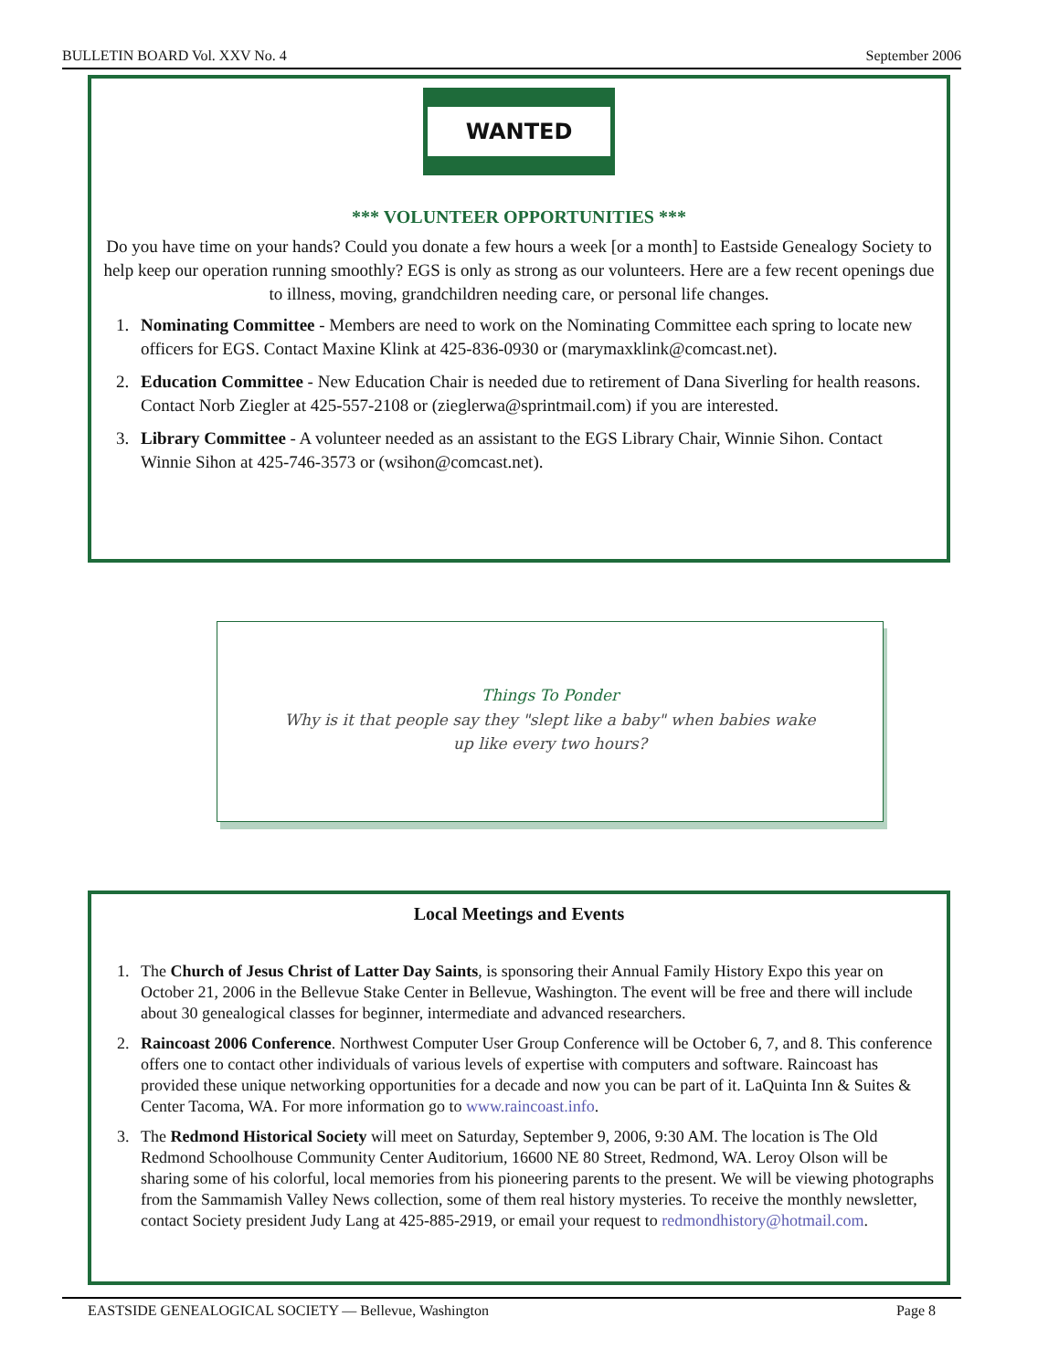BULLETIN BOARD Vol. XXV No. 4 September 2006
WANTED
*** VOLUNTEER OPPORTUNITIES ***
Do you have time on your hands? Could you donate a few hours a week [or a month] to Eastside Genealogy Society to help keep our operation running smoothly? EGS is only as strong as our volunteers. Here are a few recent openings due to illness, moving, grandchildren needing care, or personal life changes.
1. Nominating Committee - Members are need to work on the Nominating Committee each spring to locate new officers for EGS. Contact Maxine Klink at 425-836-0930 or (marymaxklink@comcast.net).
2. Education Committee - New Education Chair is needed due to retirement of Dana Siverling for health reasons. Contact Norb Ziegler at 425-557-2108 or (zieglerwa@sprintmail.com) if you are interested.
3. Library Committee - A volunteer needed as an assistant to the EGS Library Chair, Winnie Sihon. Contact Winnie Sihon at 425-746-3573 or (wsihon@comcast.net).
Things To Ponder
Why is it that people say they "slept like a baby" when babies wake up like every two hours?
Local Meetings and Events
1. The Church of Jesus Christ of Latter Day Saints, is sponsoring their Annual Family History Expo this year on October 21, 2006 in the Bellevue Stake Center in Bellevue, Washington. The event will be free and there will include about 30 genealogical classes for beginner, intermediate and advanced researchers.
2. Raincoast 2006 Conference. Northwest Computer User Group Conference will be October 6, 7, and 8. This conference offers one to contact other individuals of various levels of expertise with computers and software. Raincoast has provided these unique networking opportunities for a decade and now you can be part of it. LaQuinta Inn & Suites & Center Tacoma, WA. For more information go to www.raincoast.info.
3. The Redmond Historical Society will meet on Saturday, September 9, 2006, 9:30 AM. The location is The Old Redmond Schoolhouse Community Center Auditorium, 16600 NE 80 Street, Redmond, WA. Leroy Olson will be sharing some of his colorful, local memories from his pioneering parents to the present. We will be viewing photographs from the Sammamish Valley News collection, some of them real history mysteries. To receive the monthly newsletter, contact Society president Judy Lang at 425-885-2919, or email your request to redmondhistory@hotmail.com.
EASTSIDE GENEALOGICAL SOCIETY — Bellevue, Washington Page 8